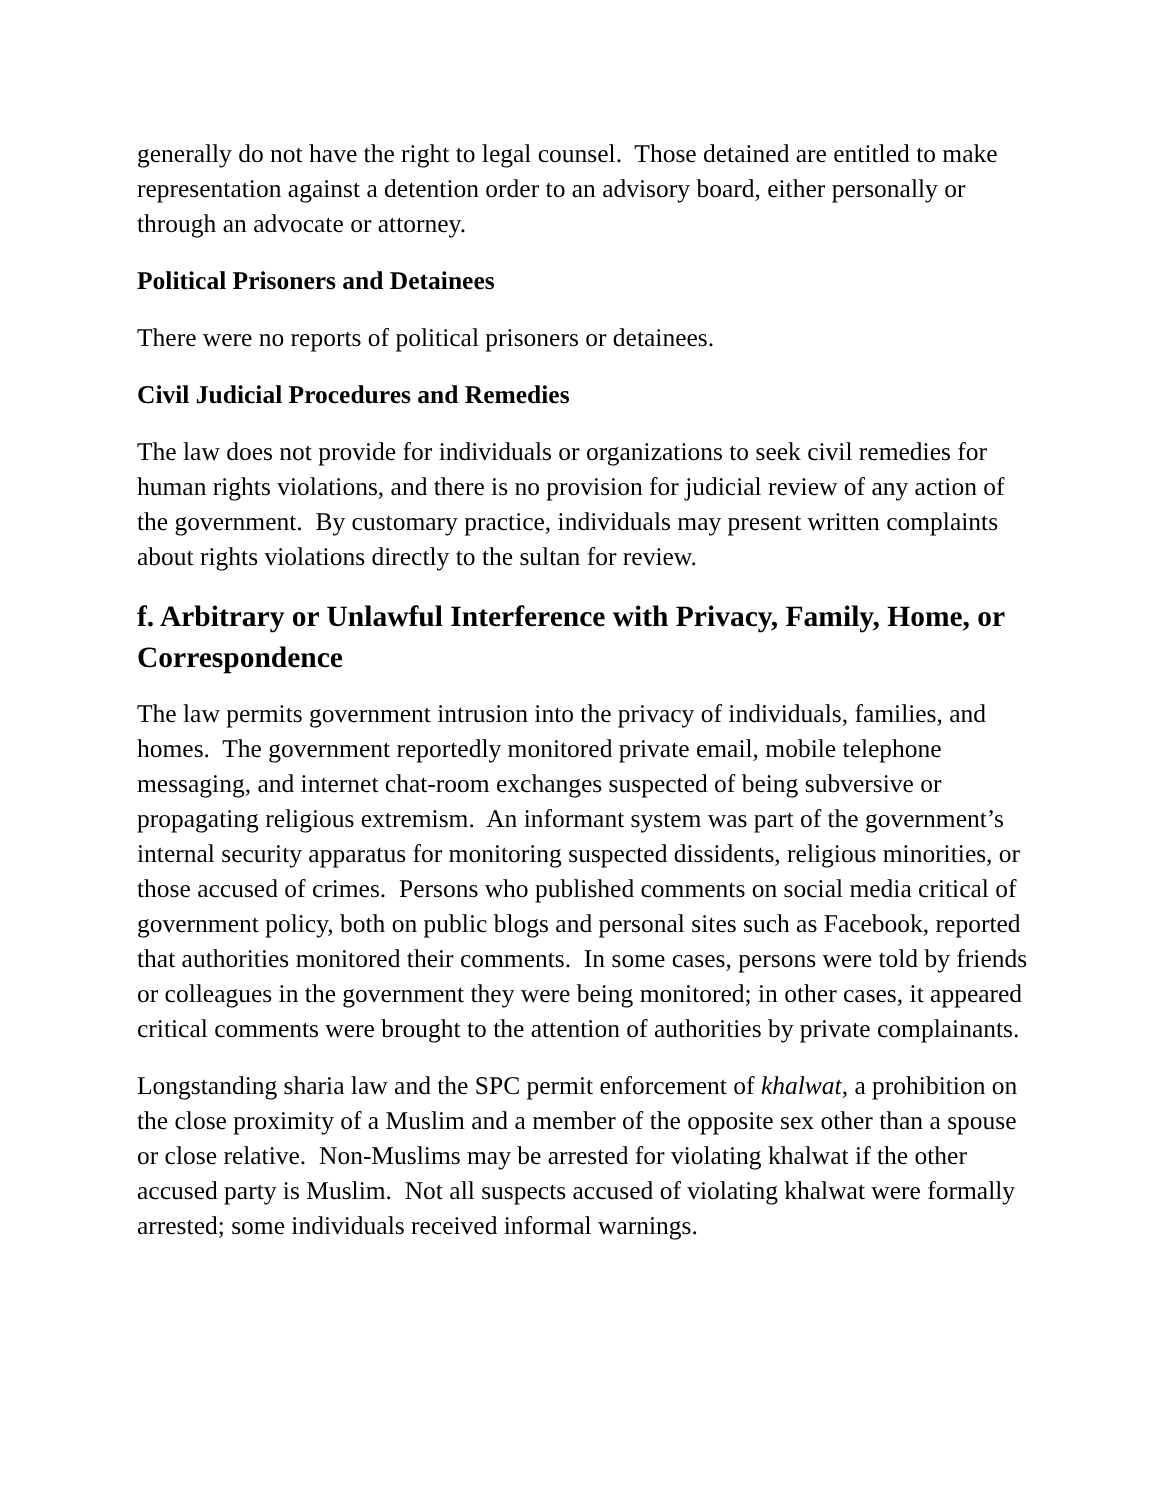generally do not have the right to legal counsel. Those detained are entitled to make representation against a detention order to an advisory board, either personally or through an advocate or attorney.
Political Prisoners and Detainees
There were no reports of political prisoners or detainees.
Civil Judicial Procedures and Remedies
The law does not provide for individuals or organizations to seek civil remedies for human rights violations, and there is no provision for judicial review of any action of the government. By customary practice, individuals may present written complaints about rights violations directly to the sultan for review.
f. Arbitrary or Unlawful Interference with Privacy, Family, Home, or Correspondence
The law permits government intrusion into the privacy of individuals, families, and homes. The government reportedly monitored private email, mobile telephone messaging, and internet chat-room exchanges suspected of being subversive or propagating religious extremism. An informant system was part of the government’s internal security apparatus for monitoring suspected dissidents, religious minorities, or those accused of crimes. Persons who published comments on social media critical of government policy, both on public blogs and personal sites such as Facebook, reported that authorities monitored their comments. In some cases, persons were told by friends or colleagues in the government they were being monitored; in other cases, it appeared critical comments were brought to the attention of authorities by private complainants.
Longstanding sharia law and the SPC permit enforcement of khalwat, a prohibition on the close proximity of a Muslim and a member of the opposite sex other than a spouse or close relative. Non-Muslims may be arrested for violating khalwat if the other accused party is Muslim. Not all suspects accused of violating khalwat were formally arrested; some individuals received informal warnings.